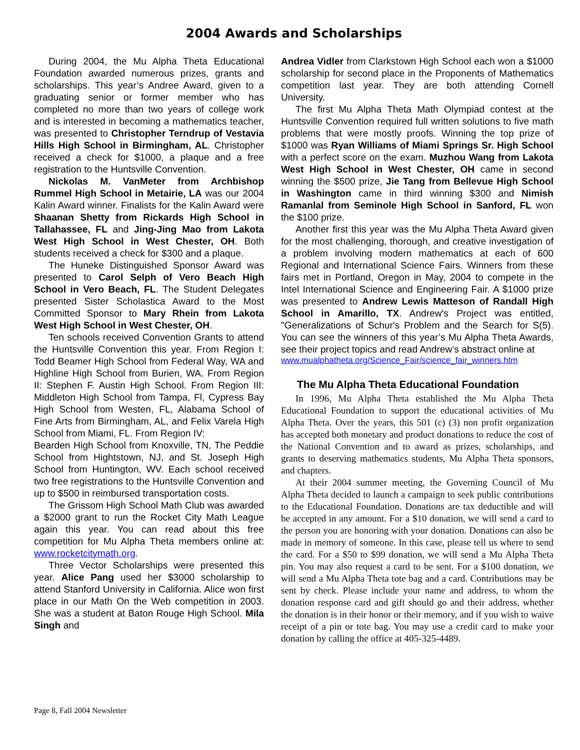2004 Awards and Scholarships
During 2004, the Mu Alpha Theta Educational Foundation awarded numerous prizes, grants and scholarships. This year’s Andree Award, given to a graduating senior or former member who has completed no more than two years of college work and is interested in becoming a mathematics teacher, was presented to Christopher Terndrup of Vestavia Hills High School in Birmingham, AL. Christopher received a check for $1000, a plaque and a free registration to the Huntsville Convention.
Nickolas M. VanMeter from Archbishop Rummel High School in Metairie, LA was our 2004 Kalin Award winner. Finalists for the Kalin Award were Shaanan Shetty from Rickards High School in Tallahassee, FL and Jing-Jing Mao from Lakota West High School in West Chester, OH. Both students received a check for $300 and a plaque.
The Huneke Distinguished Sponsor Award was presented to Carol Selph of Vero Beach High School in Vero Beach, FL. The Student Delegates presented Sister Scholastica Award to the Most Committed Sponsor to Mary Rhein from Lakota West High School in West Chester, OH.
Ten schools received Convention Grants to attend the Huntsville Convention this year. From Region I: Todd Beamer High School from Federal Way, WA and Highline High School from Burien, WA. From Region II: Stephen F. Austin High School. From Region III: Middleton High School from Tampa, Fl, Cypress Bay High School from Westen, FL, Alabama School of Fine Arts from Birmingham, AL, and Felix Varela High School from Miami, FL. From Region IV:
Bearden High School from Knoxville, TN, The Peddie School from Hightstown, NJ, and St. Joseph High School from Huntington, WV. Each school received two free registrations to the Huntsville Convention and up to $500 in reimbursed transportation costs.
The Grissom High School Math Club was awarded a $2000 grant to run the Rocket City Math League again this year. You can read about this free competition for Mu Alpha Theta members online at: www.rocketcitymath.org.
Three Vector Scholarships were presented this year. Alice Pang used her $3000 scholarship to attend Stanford University in California. Alice won first place in our Math On the Web competition in 2003. She was a student at Baton Rouge High School. Mila Singh and
Andrea Vidler from Clarkstown High School each won a $1000 scholarship for second place in the Proponents of Mathematics competition last year. They are both attending Cornell University.
The first Mu Alpha Theta Math Olympiad contest at the Huntsville Convention required full written solutions to five math problems that were mostly proofs. Winning the top prize of $1000 was Ryan Williams of Miami Springs Sr. High School with a perfect score on the exam. Muzhou Wang from Lakota West High School in West Chester, OH came in second winning the $500 prize, Jie Tang from Bellevue High School in Washington came in third winning $300 and Nimish Ramanlal from Seminole High School in Sanford, FL won the $100 prize.
Another first this year was the Mu Alpha Theta Award given for the most challenging, thorough, and creative investigation of a problem involving modern mathematics at each of 600 Regional and International Science Fairs. Winners from these fairs met in Portland, Oregon in May, 2004 to compete in the Intel International Science and Engineering Fair. A $1000 prize was presented to Andrew Lewis Matteson of Randall High School in Amarillo, TX. Andrew's Project was entitled, "Generalizations of Schur's Problem and the Search for S(5). You can see the winners of this year’s Mu Alpha Theta Awards, see their project topics and read Andrew’s abstract online at
www.mualphatheta.org/Science_Fair/science_fair_winners.htm
The Mu Alpha Theta Educational Foundation
In 1996, Mu Alpha Theta established the Mu Alpha Theta Educational Foundation to support the educational activities of Mu Alpha Theta. Over the years, this 501 (c) (3) non profit organization has accepted both monetary and product donations to reduce the cost of the National Convention and to award as prizes, scholarships, and grants to deserving mathematics students, Mu Alpha Theta sponsors, and chapters.
At their 2004 summer meeting, the Governing Council of Mu Alpha Theta decided to launch a campaign to seek public contributions to the Educational Foundation. Donations are tax deductible and will be accepted in any amount. For a $10 donation, we will send a card to the person you are honoring with your donation. Donations can also be made in memory of someone. In this case, please tell us where to send the card. For a $50 to $99 donation, we will send a Mu Alpha Theta pin. You may also request a card to be sent. For a $100 donation, we will send a Mu Alpha Theta tote bag and a card. Contributions may be sent by check. Please include your name and address, to whom the donation response card and gift should go and their address, whether the donation is in their honor or their memory, and if you wish to waive receipt of a pin or tote bag. You may use a credit card to make your donation by calling the office at 405-325-4489.
Page 8, Fall 2004 Newsletter